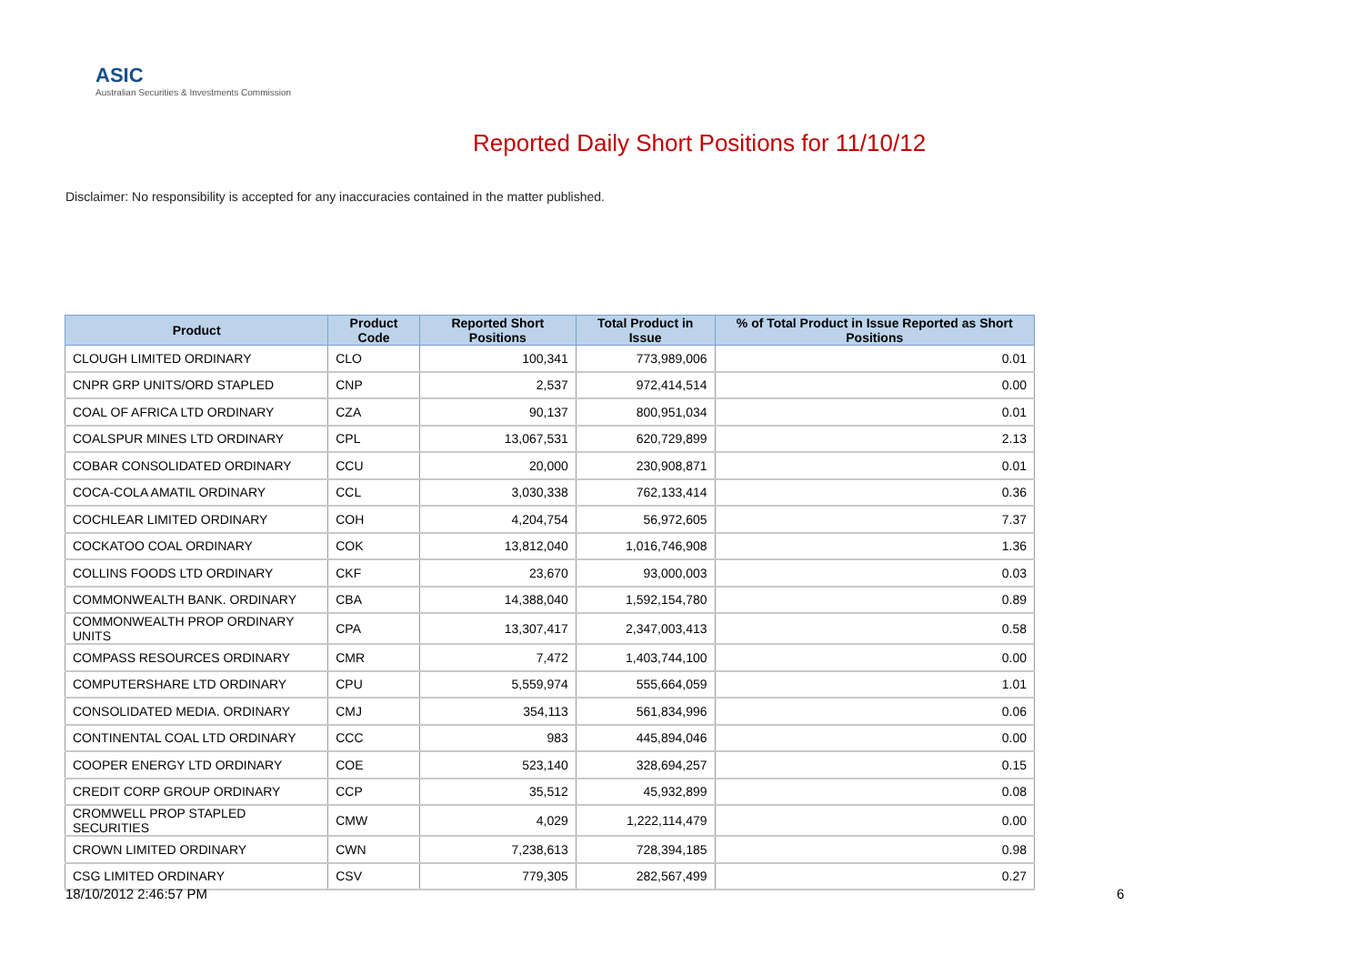ASIC
Australian Securities & Investments Commission
Reported Daily Short Positions for 11/10/12
Disclaimer: No responsibility is accepted for any inaccuracies contained in the matter published.
| Product | Product Code | Reported Short Positions | Total Product in Issue | % of Total Product in Issue Reported as Short Positions |
| --- | --- | --- | --- | --- |
| CLOUGH LIMITED ORDINARY | CLO | 100,341 | 773,989,006 | 0.01 |
| CNPR GRP UNITS/ORD STAPLED | CNP | 2,537 | 972,414,514 | 0.00 |
| COAL OF AFRICA LTD ORDINARY | CZA | 90,137 | 800,951,034 | 0.01 |
| COALSPUR MINES LTD ORDINARY | CPL | 13,067,531 | 620,729,899 | 2.13 |
| COBAR CONSOLIDATED ORDINARY | CCU | 20,000 | 230,908,871 | 0.01 |
| COCA-COLA AMATIL ORDINARY | CCL | 3,030,338 | 762,133,414 | 0.36 |
| COCHLEAR LIMITED ORDINARY | COH | 4,204,754 | 56,972,605 | 7.37 |
| COCKATOO COAL ORDINARY | COK | 13,812,040 | 1,016,746,908 | 1.36 |
| COLLINS FOODS LTD ORDINARY | CKF | 23,670 | 93,000,003 | 0.03 |
| COMMONWEALTH BANK. ORDINARY | CBA | 14,388,040 | 1,592,154,780 | 0.89 |
| COMMONWEALTH PROP ORDINARY UNITS | CPA | 13,307,417 | 2,347,003,413 | 0.58 |
| COMPASS RESOURCES ORDINARY | CMR | 7,472 | 1,403,744,100 | 0.00 |
| COMPUTERSHARE LTD ORDINARY | CPU | 5,559,974 | 555,664,059 | 1.01 |
| CONSOLIDATED MEDIA. ORDINARY | CMJ | 354,113 | 561,834,996 | 0.06 |
| CONTINENTAL COAL LTD ORDINARY | CCC | 983 | 445,894,046 | 0.00 |
| COOPER ENERGY LTD ORDINARY | COE | 523,140 | 328,694,257 | 0.15 |
| CREDIT CORP GROUP ORDINARY | CCP | 35,512 | 45,932,899 | 0.08 |
| CROMWELL PROP STAPLED SECURITIES | CMW | 4,029 | 1,222,114,479 | 0.00 |
| CROWN LIMITED ORDINARY | CWN | 7,238,613 | 728,394,185 | 0.98 |
| CSG LIMITED ORDINARY | CSV | 779,305 | 282,567,499 | 0.27 |
18/10/2012 2:46:57 PM 6